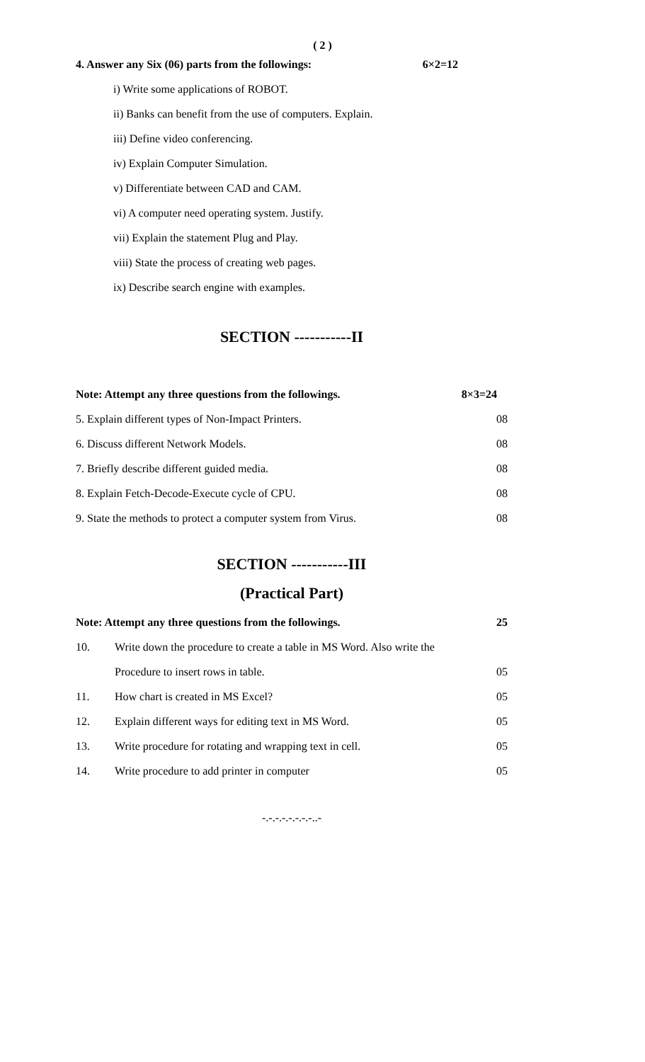( 2 )
4. Answer any Six (06) parts from the followings: 6×2=12
i) Write some applications of ROBOT.
ii) Banks can benefit from the use of computers. Explain.
iii) Define video conferencing.
iv) Explain Computer Simulation.
v) Differentiate between CAD and CAM.
vi) A computer need operating system. Justify.
vii) Explain the statement Plug and Play.
viii) State the process of creating web pages.
ix) Describe search engine with examples.
SECTION -----------II
Note: Attempt any three questions from the followings. 8×3=24
5. Explain different types of Non-Impact Printers. 08
6. Discuss different Network Models. 08
7. Briefly describe different guided media. 08
8. Explain Fetch-Decode-Execute cycle of CPU. 08
9. State the methods to protect a computer system from Virus. 08
SECTION -----------III
(Practical Part)
Note: Attempt any three questions from the followings. 25
10. Write down the procedure to create a table in MS Word. Also write the
Procedure to insert rows in table. 05
11. How chart is created in MS Excel? 05
12. Explain different ways for editing text in MS Word. 05
13. Write procedure for rotating and wrapping text in cell. 05
14. Write procedure to add printer in computer 05
-.-.-.-.-.-.-.-..-